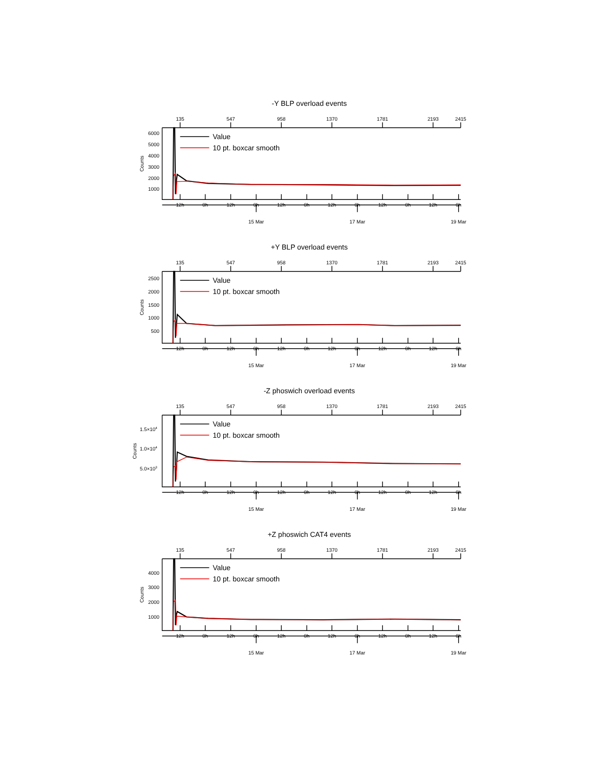-Y BLP overload events
135
547
958
1370
1781
2193
2415
6000
5000
4000
3000
2000
1000
Counts
Value
10 pt. boxcar smooth
12h
0h
12h
0h
12h
0h
12h
0h
12h
0h
12h
0h
15 Mar
17 Mar
19 Mar
+Y BLP overload events
135
547
958
1370
1781
2193
2415
2500
2000
1500
1000
500
Counts
Value
10 pt. boxcar smooth
12h
0h
12h
0h
12h
0h
12h
0h
12h
0h
12h
0h
15 Mar
17 Mar
19 Mar
-Z phoswich overload events
135
547
958
1370
1781
2193
2415
1.5×104
1.0×104
5.0×103
Counts
Value
10 pt. boxcar smooth
12h
0h
12h
0h
12h
0h
12h
0h
12h
0h
12h
0h
15 Mar
17 Mar
19 Mar
+Z phoswich CAT4 events
135
547
958
1370
1781
2193
2415
4000
3000
2000
1000
Counts
Value
10 pt. boxcar smooth
12h
0h
12h
0h
12h
0h
12h
0h
12h
0h
12h
0h
15 Mar
17 Mar
19 Mar